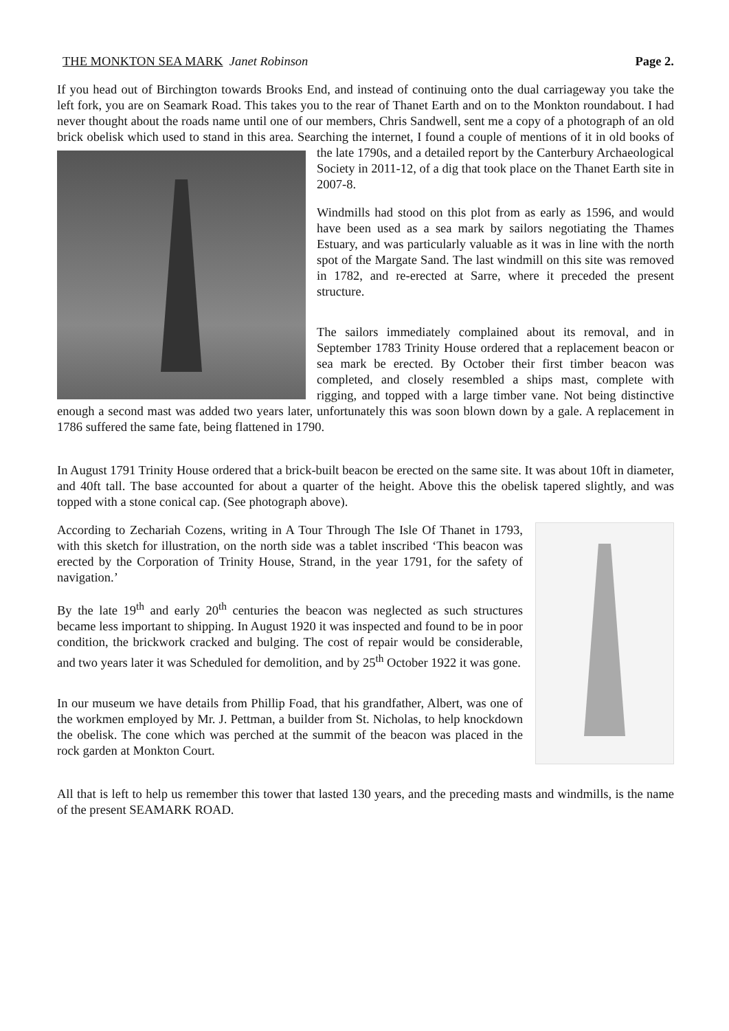THE MONKTON SEA MARK Janet Robinson Page 2.
If you head out of Birchington towards Brooks End, and instead of continuing onto the dual carriageway you take the left fork, you are on Seamark Road. This takes you to the rear of Thanet Earth and on to the Monkton roundabout. I had never thought about the roads name until one of our members, Chris Sandwell, sent me a copy of a photograph of an old brick obelisk which used to stand in this area. Searching the internet, I found a couple of mentions of it in old books of the late 1790s, and a detailed report by the Canterbury Archaeological Society in 2011-12, of a dig that took place on the Thanet Earth site in 2007-8.
Windmills had stood on this plot from as early as 1596, and would have been used as a sea mark by sailors negotiating the Thames Estuary, and was particularly valuable as it was in line with the north spot of the Margate Sand. The last windmill on this site was removed in 1782, and re-erected at Sarre, where it preceded the present structure.
The sailors immediately complained about its removal, and in September 1783 Trinity House ordered that a replacement beacon or sea mark be erected. By October their first timber beacon was completed, and closely resembled a ships mast, complete with rigging, and topped with a large timber vane. Not being distinctive enough a second mast was added two years later, unfortunately this was soon blown down by a gale. A replacement in 1786 suffered the same fate, being flattened in 1790.
In August 1791 Trinity House ordered that a brick-built beacon be erected on the same site. It was about 10ft in diameter, and 40ft tall. The base accounted for about a quarter of the height. Above this the obelisk tapered slightly, and was topped with a stone conical cap. (See photograph above).
According to Zechariah Cozens, writing in A Tour Through The Isle Of Thanet in 1793, with this sketch for illustration, on the north side was a tablet inscribed ‘This beacon was erected by the Corporation of Trinity House, Strand, in the year 1791, for the safety of navigation.’
By the late 19<sup>th</sup> and early 20<sup>th</sup> centuries the beacon was neglected as such structures became less important to shipping. In August 1920 it was inspected and found to be in poor condition, the brickwork cracked and bulging. The cost of repair would be considerable, and two years later it was Scheduled for demolition, and by 25<sup>th</sup> October 1922 it was gone.
In our museum we have details from Phillip Foad, that his grandfather, Albert, was one of the workmen employed by Mr. J. Pettman, a builder from St. Nicholas, to help knockdown the obelisk. The cone which was perched at the summit of the beacon was placed in the rock garden at Monkton Court.
All that is left to help us remember this tower that lasted 130 years, and the preceding masts and windmills, is the name of the present SEAMARK ROAD.